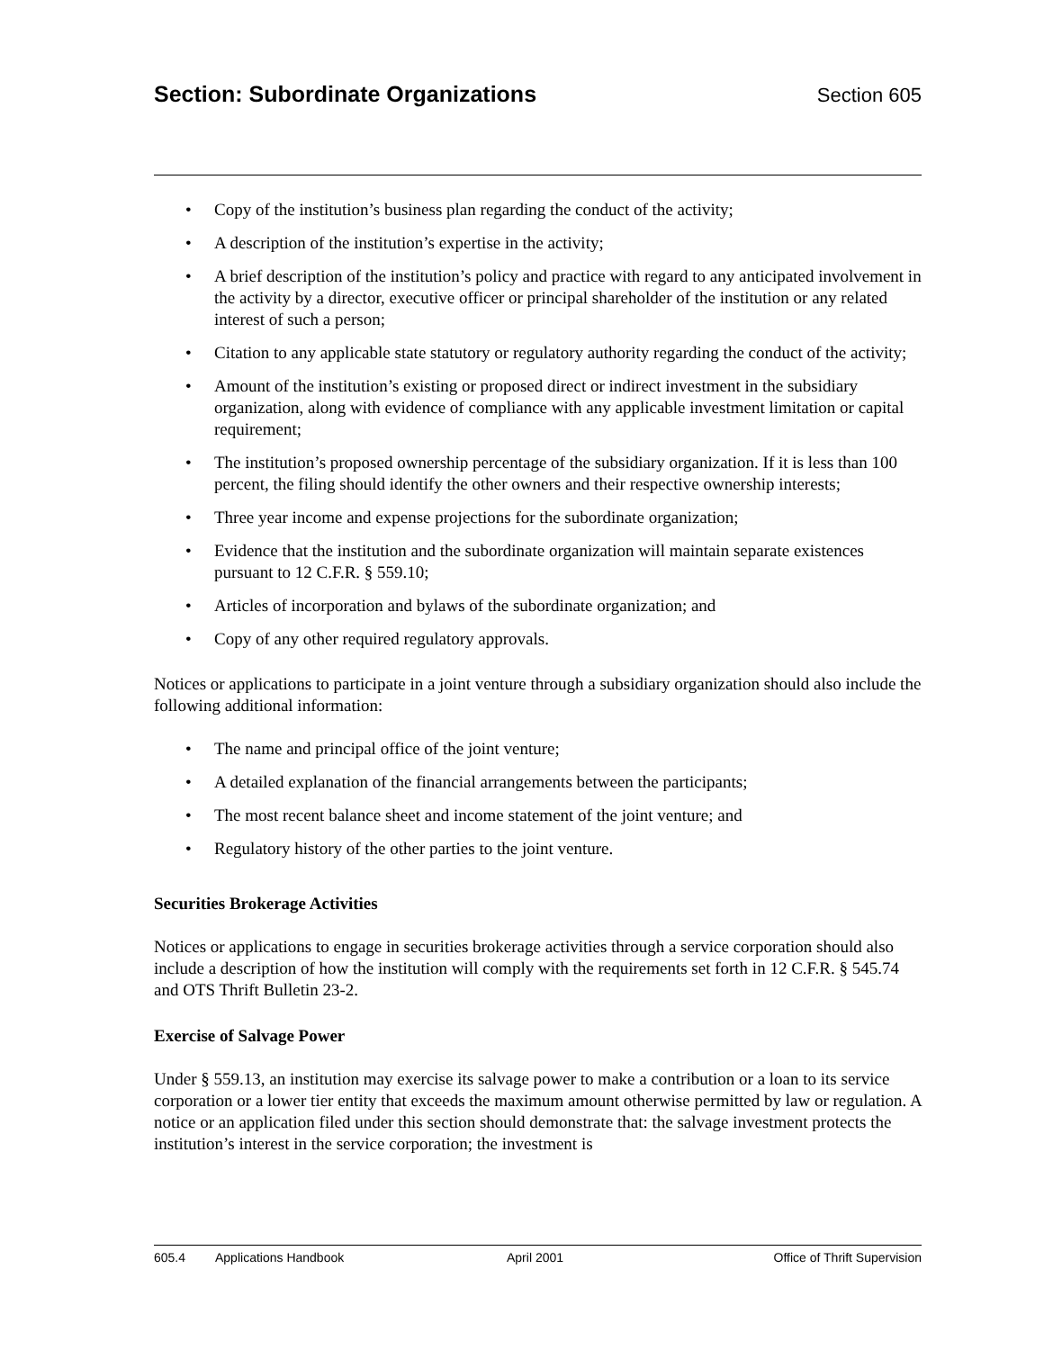Section: Subordinate Organizations
Section 605
• Copy of the institution’s business plan regarding the conduct of the activity;
• A description of the institution’s expertise in the activity;
• A brief description of the institution’s policy and practice with regard to any anticipated involvement in the activity by a director, executive officer or principal shareholder of the institution or any related interest of such a person;
• Citation to any applicable state statutory or regulatory authority regarding the conduct of the activity;
• Amount of the institution’s existing or proposed direct or indirect investment in the subsidiary organization, along with evidence of compliance with any applicable investment limitation or capital requirement;
• The institution’s proposed ownership percentage of the subsidiary organization. If it is less than 100 percent, the filing should identify the other owners and their respective ownership interests;
• Three year income and expense projections for the subordinate organization;
• Evidence that the institution and the subordinate organization will maintain separate existences pursuant to 12 C.F.R. § 559.10;
• Articles of incorporation and bylaws of the subordinate organization; and
• Copy of any other required regulatory approvals.
Notices or applications to participate in a joint venture through a subsidiary organization should also include the following additional information:
• The name and principal office of the joint venture;
• A detailed explanation of the financial arrangements between the participants;
• The most recent balance sheet and income statement of the joint venture; and
• Regulatory history of the other parties to the joint venture.
Securities Brokerage Activities
Notices or applications to engage in securities brokerage activities through a service corporation should also include a description of how the institution will comply with the requirements set forth in 12 C.F.R. § 545.74 and OTS Thrift Bulletin 23-2.
Exercise of Salvage Power
Under § 559.13, an institution may exercise its salvage power to make a contribution or a loan to its service corporation or a lower tier entity that exceeds the maximum amount otherwise permitted by law or regulation. A notice or an application filed under this section should demonstrate that: the salvage investment protects the institution’s interest in the service corporation; the investment is
605.4 Applications Handbook April 2001 Office of Thrift Supervision